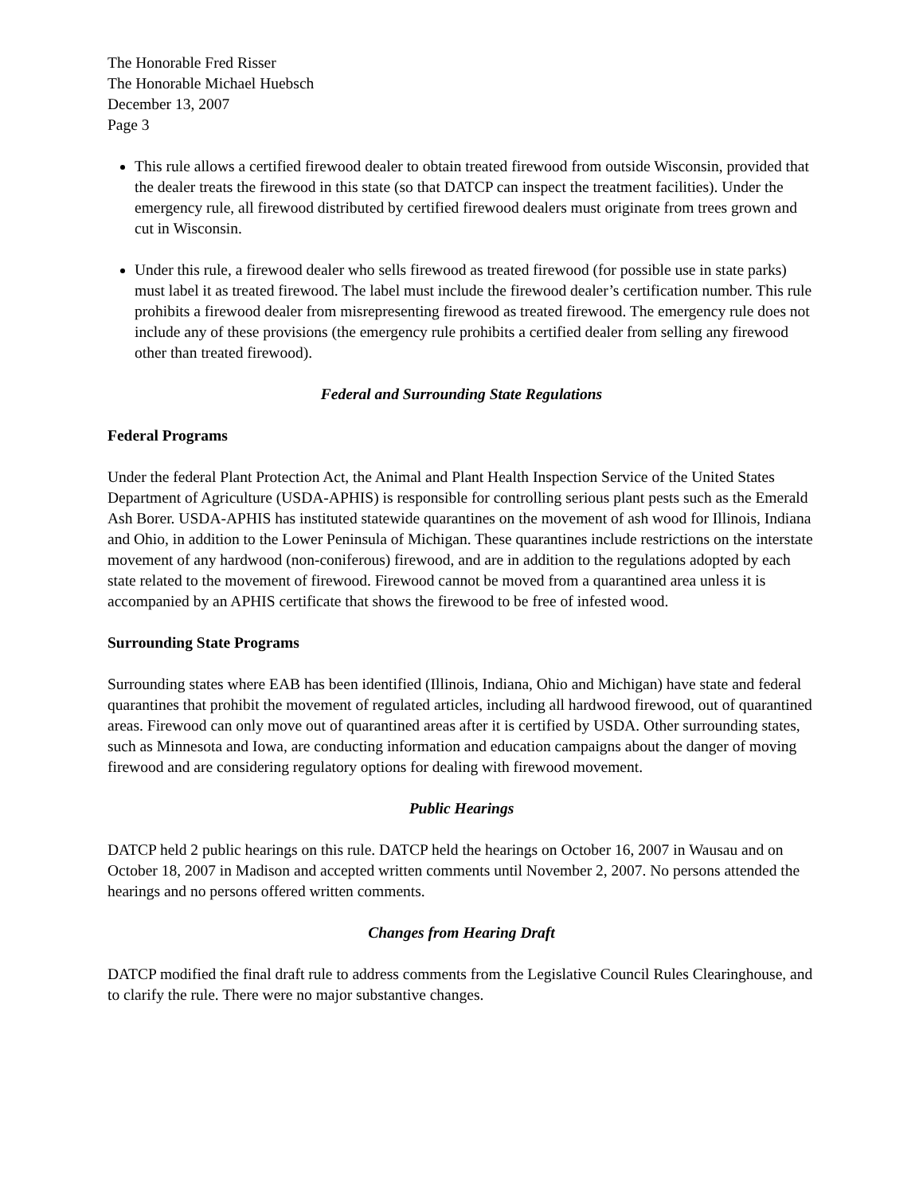The Honorable Fred Risser
The Honorable Michael Huebsch
December 13, 2007
Page 3
This rule allows a certified firewood dealer to obtain treated firewood from outside Wisconsin, provided that the dealer treats the firewood in this state (so that DATCP can inspect the treatment facilities). Under the emergency rule, all firewood distributed by certified firewood dealers must originate from trees grown and cut in Wisconsin.
Under this rule, a firewood dealer who sells firewood as treated firewood (for possible use in state parks) must label it as treated firewood. The label must include the firewood dealer’s certification number. This rule prohibits a firewood dealer from misrepresenting firewood as treated firewood. The emergency rule does not include any of these provisions (the emergency rule prohibits a certified dealer from selling any firewood other than treated firewood).
Federal and Surrounding State Regulations
Federal Programs
Under the federal Plant Protection Act, the Animal and Plant Health Inspection Service of the United States Department of Agriculture (USDA-APHIS) is responsible for controlling serious plant pests such as the Emerald Ash Borer. USDA-APHIS has instituted statewide quarantines on the movement of ash wood for Illinois, Indiana and Ohio, in addition to the Lower Peninsula of Michigan. These quarantines include restrictions on the interstate movement of any hardwood (non-coniferous) firewood, and are in addition to the regulations adopted by each state related to the movement of firewood. Firewood cannot be moved from a quarantined area unless it is accompanied by an APHIS certificate that shows the firewood to be free of infested wood.
Surrounding State Programs
Surrounding states where EAB has been identified (Illinois, Indiana, Ohio and Michigan) have state and federal quarantines that prohibit the movement of regulated articles, including all hardwood firewood, out of quarantined areas. Firewood can only move out of quarantined areas after it is certified by USDA. Other surrounding states, such as Minnesota and Iowa, are conducting information and education campaigns about the danger of moving firewood and are considering regulatory options for dealing with firewood movement.
Public Hearings
DATCP held 2 public hearings on this rule. DATCP held the hearings on October 16, 2007 in Wausau and on October 18, 2007 in Madison and accepted written comments until November 2, 2007. No persons attended the hearings and no persons offered written comments.
Changes from Hearing Draft
DATCP modified the final draft rule to address comments from the Legislative Council Rules Clearinghouse, and to clarify the rule. There were no major substantive changes.